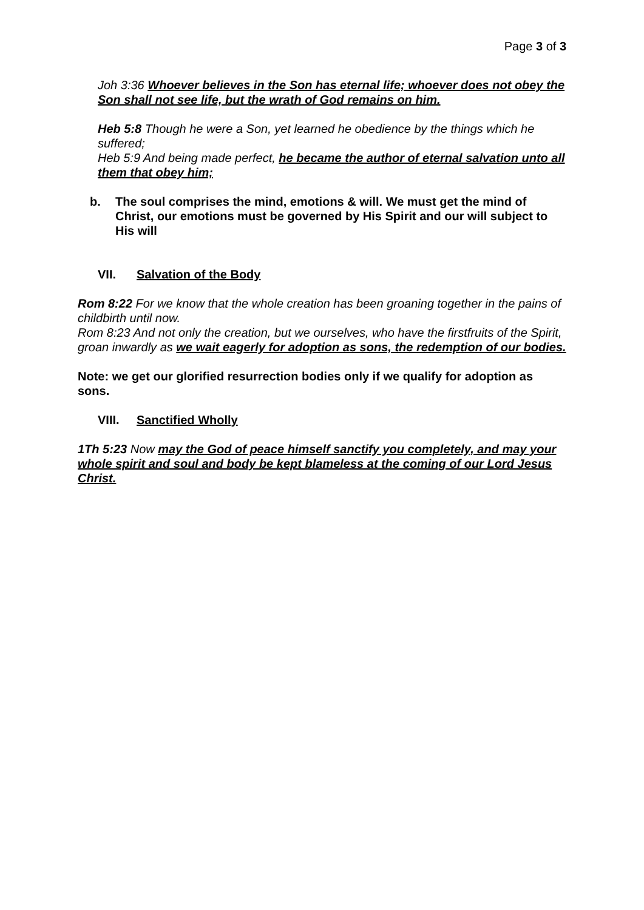Page 3 of 3
Joh 3:36 Whoever believes in the Son has eternal life; whoever does not obey the Son shall not see life, but the wrath of God remains on him.
Heb 5:8 Though he were a Son, yet learned he obedience by the things which he suffered;
Heb 5:9 And being made perfect, he became the author of eternal salvation unto all them that obey him;
b. The soul comprises the mind, emotions & will. We must get the mind of Christ, our emotions must be governed by His Spirit and our will subject to His will
VII. Salvation of the Body
Rom 8:22 For we know that the whole creation has been groaning together in the pains of childbirth until now.
Rom 8:23 And not only the creation, but we ourselves, who have the firstfruits of the Spirit, groan inwardly as we wait eagerly for adoption as sons, the redemption of our bodies.
Note: we get our glorified resurrection bodies only if we qualify for adoption as sons.
VIII. Sanctified Wholly
1Th 5:23 Now may the God of peace himself sanctify you completely, and may your whole spirit and soul and body be kept blameless at the coming of our Lord Jesus Christ.